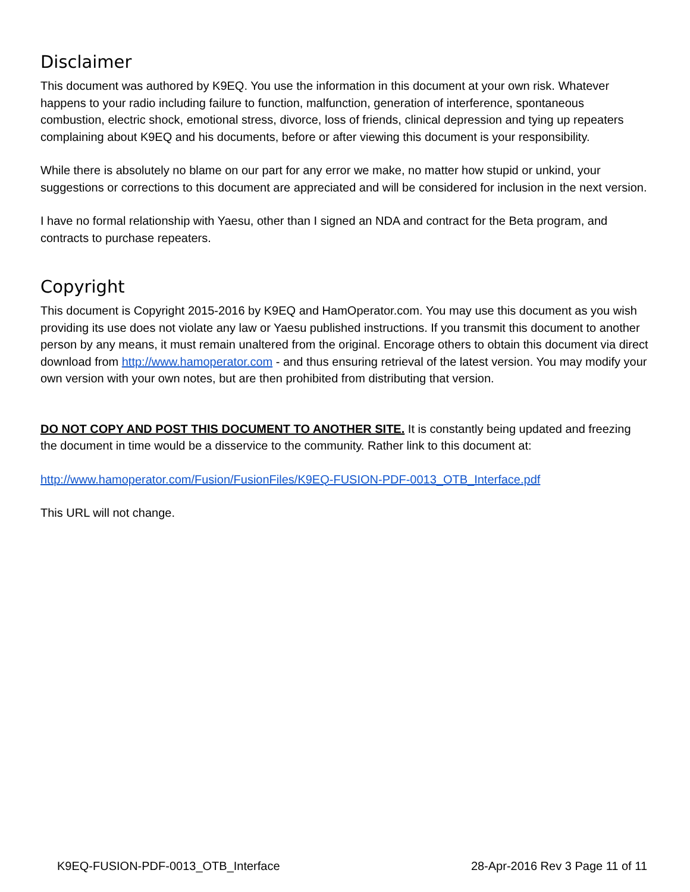Disclaimer
This document was authored by K9EQ. You use the information in this document at your own risk. Whatever happens to your radio including failure to function, malfunction, generation of interference, spontaneous combustion, electric shock, emotional stress, divorce, loss of friends, clinical depression and tying up repeaters complaining about K9EQ and his documents, before or after viewing this document is your responsibility.
While there is absolutely no blame on our part for any error we make, no matter how stupid or unkind, your suggestions or corrections to this document are appreciated and will be considered for inclusion in the next version.
I have no formal relationship with Yaesu, other than I signed an NDA and contract for the Beta program, and contracts to purchase repeaters.
Copyright
This document is Copyright 2015-2016 by K9EQ and HamOperator.com. You may use this document as you wish providing its use does not violate any law or Yaesu published instructions. If you transmit this document to another person by any means, it must remain unaltered from the original. Encorage others to obtain this document via direct download from http://www.hamoperator.com - and thus ensuring retrieval of the latest version. You may modify your own version with your own notes, but are then prohibited from distributing that version.
DO NOT COPY AND POST THIS DOCUMENT TO ANOTHER SITE. It is constantly being updated and freezing the document in time would be a disservice to the community. Rather link to this document at:
http://www.hamoperator.com/Fusion/FusionFiles/K9EQ-FUSION-PDF-0013_OTB_Interface.pdf
This URL will not change.
K9EQ-FUSION-PDF-0013_OTB_Interface 28-Apr-2016 Rev 3 Page 11 of 11